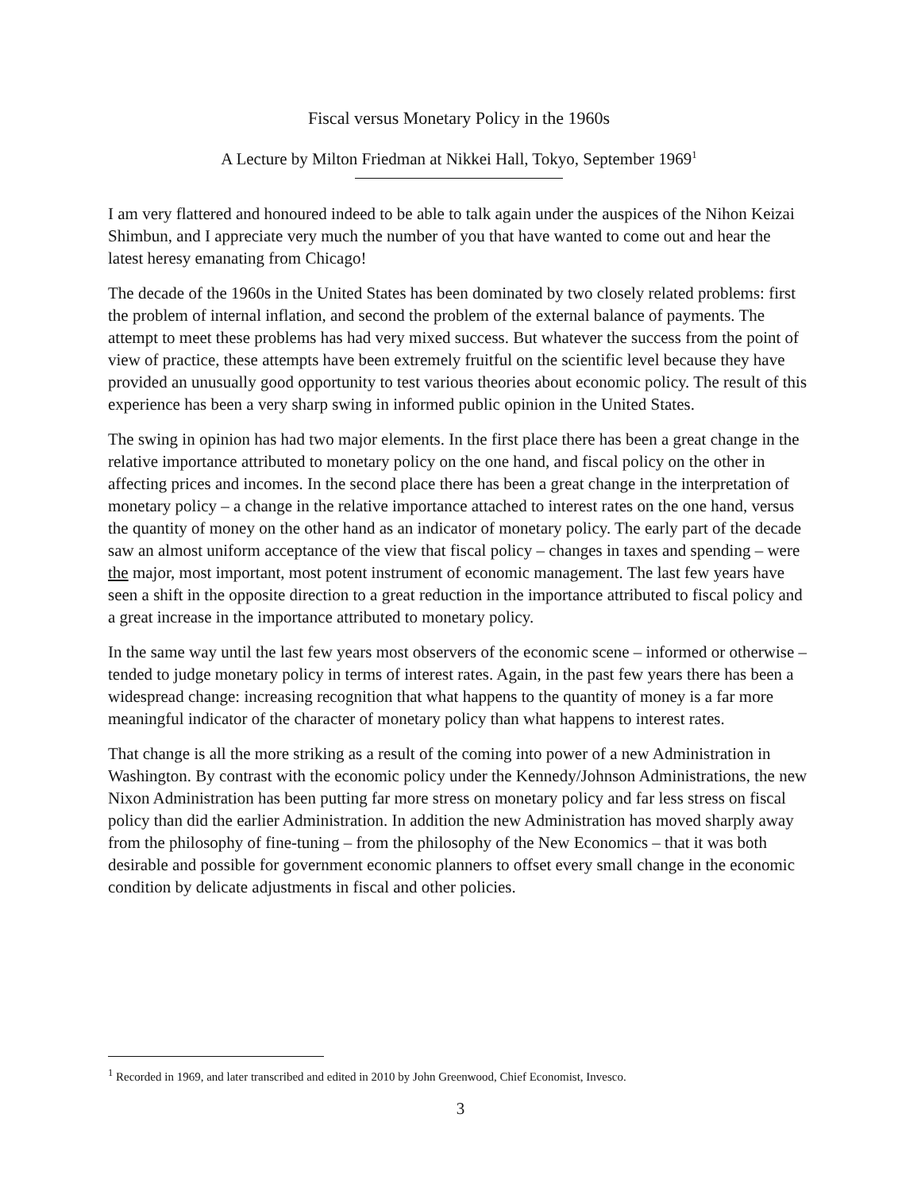Fiscal versus Monetary Policy in the 1960s
A Lecture by Milton Friedman at Nikkei Hall, Tokyo, September 1969<sup>1</sup>
I am very flattered and honoured indeed to be able to talk again under the auspices of the Nihon Keizai Shimbun, and I appreciate very much the number of you that have wanted to come out and hear the latest heresy emanating from Chicago!
The decade of the 1960s in the United States has been dominated by two closely related problems: first the problem of internal inflation, and second the problem of the external balance of payments. The attempt to meet these problems has had very mixed success. But whatever the success from the point of view of practice, these attempts have been extremely fruitful on the scientific level because they have provided an unusually good opportunity to test various theories about economic policy. The result of this experience has been a very sharp swing in informed public opinion in the United States.
The swing in opinion has had two major elements. In the first place there has been a great change in the relative importance attributed to monetary policy on the one hand, and fiscal policy on the other in affecting prices and incomes. In the second place there has been a great change in the interpretation of monetary policy – a change in the relative importance attached to interest rates on the one hand, versus the quantity of money on the other hand as an indicator of monetary policy. The early part of the decade saw an almost uniform acceptance of the view that fiscal policy – changes in taxes and spending – were the major, most important, most potent instrument of economic management. The last few years have seen a shift in the opposite direction to a great reduction in the importance attributed to fiscal policy and a great increase in the importance attributed to monetary policy.
In the same way until the last few years most observers of the economic scene – informed or otherwise – tended to judge monetary policy in terms of interest rates. Again, in the past few years there has been a widespread change: increasing recognition that what happens to the quantity of money is a far more meaningful indicator of the character of monetary policy than what happens to interest rates.
That change is all the more striking as a result of the coming into power of a new Administration in Washington. By contrast with the economic policy under the Kennedy/Johnson Administrations, the new Nixon Administration has been putting far more stress on monetary policy and far less stress on fiscal policy than did the earlier Administration. In addition the new Administration has moved sharply away from the philosophy of fine-tuning – from the philosophy of the New Economics – that it was both desirable and possible for government economic planners to offset every small change in the economic condition by delicate adjustments in fiscal and other policies.
<sup>1</sup> Recorded in 1969, and later transcribed and edited in 2010 by John Greenwood, Chief Economist, Invesco.
3